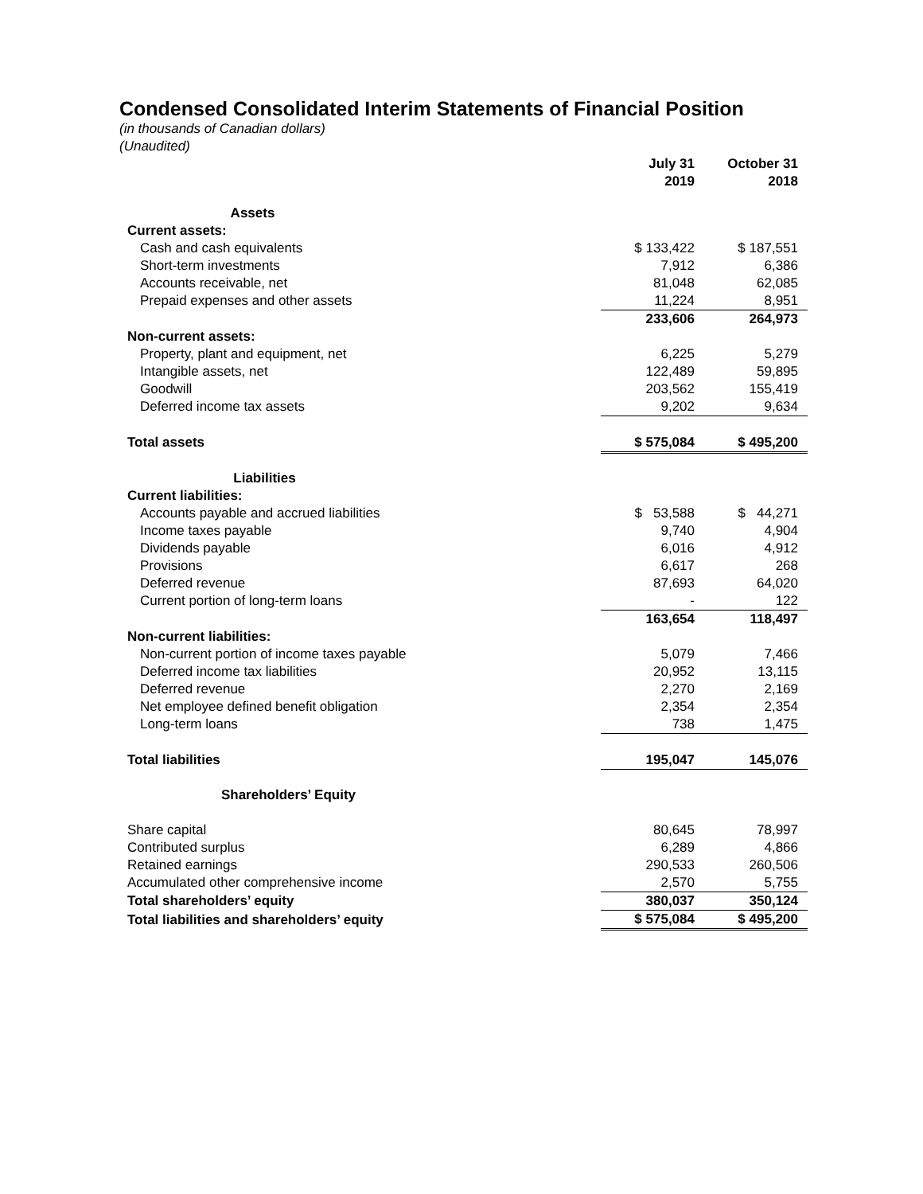Condensed Consolidated Interim Statements of Financial Position
(in thousands of Canadian dollars)
(Unaudited)
| | July 31 2019 | | October 31 2018 |
| --- | --- | --- | --- |
| Assets | | | |
| Current assets: | | | |
| Cash and cash equivalents | $ 133,422 | | $ 187,551 |
| Short-term investments | 7,912 | | 6,386 |
| Accounts receivable, net | 81,048 | | 62,085 |
| Prepaid expenses and other assets | 11,224 | | 8,951 |
| | 233,606 | | 264,973 |
| Non-current assets: | | | |
| Property, plant and equipment, net | 6,225 | | 5,279 |
| Intangible assets, net | 122,489 | | 59,895 |
| Goodwill | 203,562 | | 155,419 |
| Deferred income tax assets | 9,202 | | 9,634 |
| Total assets | $ 575,084 | | $ 495,200 |
| Liabilities | | | |
| Current liabilities: | | | |
| Accounts payable and accrued liabilities | $ 53,588 | | $ 44,271 |
| Income taxes payable | 9,740 | | 4,904 |
| Dividends payable | 6,016 | | 4,912 |
| Provisions | 6,617 | | 268 |
| Deferred revenue | 87,693 | | 64,020 |
| Current portion of long-term loans | - | | 122 |
| | 163,654 | | 118,497 |
| Non-current liabilities: | | | |
| Non-current portion of income taxes payable | 5,079 | | 7,466 |
| Deferred income tax liabilities | 20,952 | | 13,115 |
| Deferred revenue | 2,270 | | 2,169 |
| Net employee defined benefit obligation | 2,354 | | 2,354 |
| Long-term loans | 738 | | 1,475 |
| Total liabilities | 195,047 | | 145,076 |
| Shareholders’ Equity | | | |
| Share capital | 80,645 | | 78,997 |
| Contributed surplus | 6,289 | | 4,866 |
| Retained earnings | 290,533 | | 260,506 |
| Accumulated other comprehensive income | 2,570 | | 5,755 |
| Total shareholders’ equity | 380,037 | | 350,124 |
| Total liabilities and shareholders’ equity | $ 575,084 | | $ 495,200 |